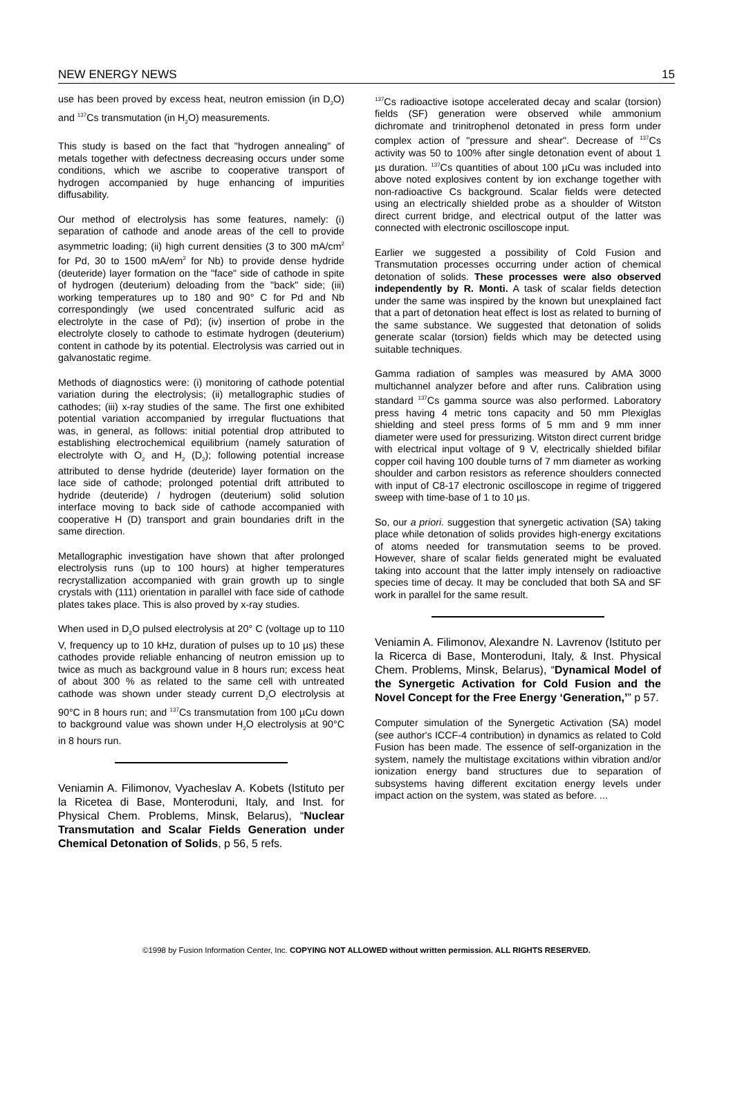NEW ENERGY NEWS 15
use has been proved by excess heat, neutron emission (in D<sub>2</sub>O) and <sup>137</sup>Cs transmutation (in H<sub>2</sub>O) measurements.
This study is based on the fact that "hydrogen annealing" of metals together with defectness decreasing occurs under some conditions, which we ascribe to cooperative transport of hydrogen accompanied by huge enhancing of impurities diffusability.
Our method of electrolysis has some features, namely: (i) separation of cathode and anode areas of the cell to provide asymmetric loading; (ii) high current densities (3 to 300 mA/cm<sup>2</sup> for Pd, 30 to 1500 mA/em<sup>2</sup> for Nb) to provide dense hydride (deuteride) layer formation on the "face" side of cathode in spite of hydrogen (deuterium) deloading from the "back" side; (iii) working temperatures up to 180 and 90° C for Pd and Nb correspondingly (we used concentrated sulfuric acid as electrolyte in the case of Pd); (iv) insertion of probe in the electrolyte closely to cathode to estimate hydrogen (deuterium) content in cathode by its potential. Electrolysis was carried out in galvanostatic regime.
Methods of diagnostics were: (i) monitoring of cathode potential variation during the electrolysis; (ii) metallographic studies of cathodes; (iii) x-ray studies of the same. The first one exhibited potential variation accompanied by irregular fluctuations that was, in general, as follows: initial potential drop attributed to establishing electrochemical equilibrium (namely saturation of electrolyte with O<sub>2</sub> and H<sub>2</sub> (D<sub>2</sub>); following potential increase attributed to dense hydride (deuteride) layer formation on the lace side of cathode; prolonged potential drift attributed to hydride (deuteride) / hydrogen (deuterium) solid solution interface moving to back side of cathode accompanied with cooperative H (D) transport and grain boundaries drift in the same direction.
Metallographic investigation have shown that after prolonged electrolysis runs (up to 100 hours) at higher temperatures recrystallization accompanied with grain growth up to single crystals with (111) orientation in parallel with face side of cathode plates takes place. This is also proved by x-ray studies.
When used in D<sub>2</sub>O pulsed electrolysis at 20° C (voltage up to 110 V, frequency up to 10 kHz, duration of pulses up to 10 µs) these cathodes provide reliable enhancing of neutron emission up to twice as much as background value in 8 hours run; excess heat of about 300 % as related to the same cell with untreated cathode was shown under steady current D<sub>2</sub>O electrolysis at 90°C in 8 hours run; and <sup>137</sup>Cs transmutation from 100 µCu down to background value was shown under H<sub>2</sub>O electrolysis at 90°C in 8 hours run.
Veniamin A. Filimonov, Vyacheslav A. Kobets (Istituto per la Ricetea di Base, Monteroduni, Italy, and Inst. for Physical Chem. Problems, Minsk, Belarus), “Nuclear Transmutation and Scalar Fields Generation under Chemical Detonation of Solids, p 56, 5 refs.
<sup>137</sup>Cs radioactive isotope accelerated decay and scalar (torsion) fields (SF) generation were observed while ammonium dichromate and trinitrophenol detonated in press form under complex action of "pressure and shear". Decrease of <sup>137</sup>Cs activity was 50 to 100% after single detonation event of about 1 µs duration. <sup>137</sup>Cs quantities of about 100 µCu was included into above noted explosives content by ion exchange together with non-radioactive Cs background. Scalar fields were detected using an electrically shielded probe as a shoulder of Witston direct current bridge, and electrical output of the latter was connected with electronic oscilloscope input.
Earlier we suggested a possibility of Cold Fusion and Transmutation processes occurring under action of chemical detonation of solids. These processes were also observed independently by R. Monti. A task of scalar fields detection under the same was inspired by the known but unexplained fact that a part of detonation heat effect is lost as related to burning of the same substance. We suggested that detonation of solids generate scalar (torsion) fields which may be detected using suitable techniques.
Gamma radiation of samples was measured by AMA 3000 multichannel analyzer before and after runs. Calibration using standard <sup>137</sup>Cs gamma source was also performed. Laboratory press having 4 metric tons capacity and 50 mm Plexiglas shielding and steel press forms of 5 mm and 9 mm inner diameter were used for pressurizing. Witston direct current bridge with electrical input voltage of 9 V, electrically shielded bifilar copper coil having 100 double turns of 7 mm diameter as working shoulder and carbon resistors as reference shoulders connected with input of C8-17 electronic oscilloscope in regime of triggered sweep with time-base of 1 to 10 µs.
So, our a priori. suggestion that synergetic activation (SA) taking place while detonation of solids provides high-energy excitations of atoms needed for transmutation seems to be proved. However, share of scalar fields generated might be evaluated taking into account that the latter imply intensely on radioactive species time of decay. It may be concluded that both SA and SF work in parallel for the same result.
Veniamin A. Filimonov, Alexandre N. Lavrenov (Istituto per la Ricerca di Base, Monteroduni, Italy, & Inst. Physical Chem. Problems, Minsk, Belarus), “Dynamical Model of the Synergetic Activation for Cold Fusion and the Novel Concept for the Free Energy ‘Generation,’” p 57.
Computer simulation of the Synergetic Activation (SA) model (see author's ICCF-4 contribution) in dynamics as related to Cold Fusion has been made. The essence of self-organization in the system, namely the multistage excitations within vibration and/or ionization energy band structures due to separation of subsystems having different excitation energy levels under impact action on the system, was stated as before. ...
©1998 by Fusion Information Center, Inc. COPYING NOT ALLOWED without written permission. ALL RIGHTS RESERVED.